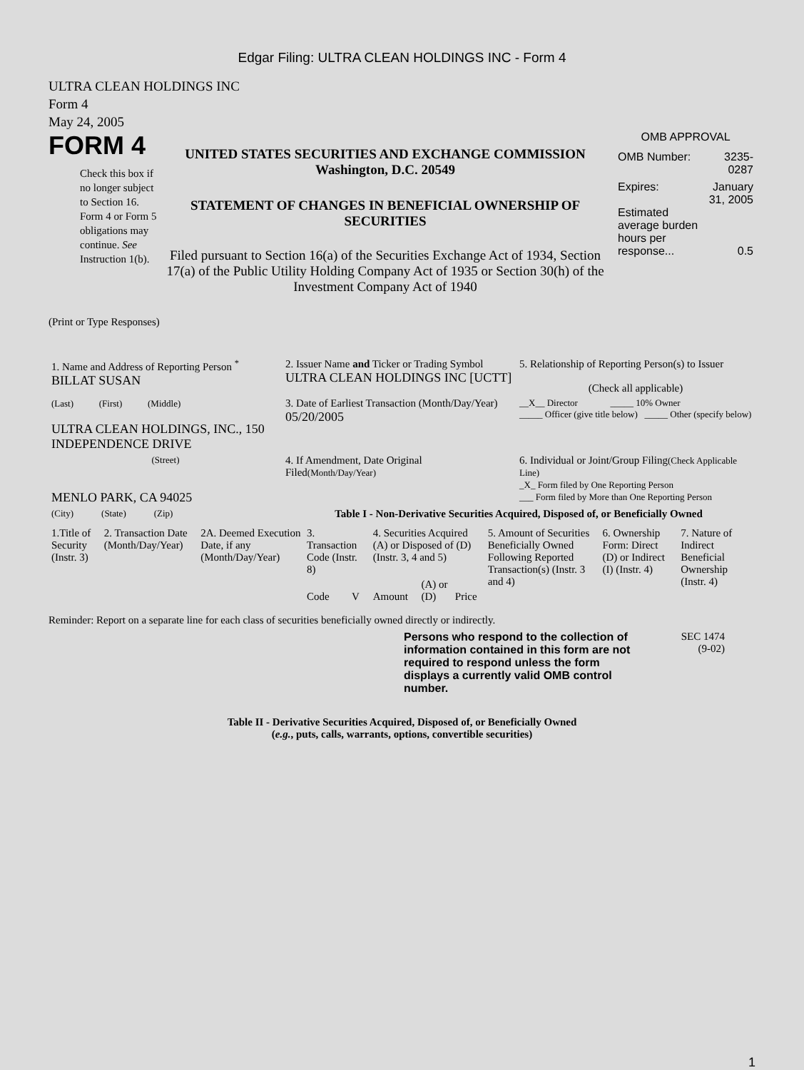Edgar Filing: ULTRA CLEAN HOLDINGS INC - Form 4
ULTRA CLEAN HOLDINGS INC
Form 4
May 24, 2005
FORM 4
Check this box if no longer subject to Section 16. Form 4 or Form 5 obligations may continue. See Instruction 1(b).
UNITED STATES SECURITIES AND EXCHANGE COMMISSION
Washington, D.C. 20549
STATEMENT OF CHANGES IN BENEFICIAL OWNERSHIP OF SECURITIES
Filed pursuant to Section 16(a) of the Securities Exchange Act of 1934, Section 17(a) of the Public Utility Holding Company Act of 1935 or Section 30(h) of the Investment Company Act of 1940
OMB APPROVAL
| OMB Number: | 3235-0287 |
| Expires: | January 31, 2005 |
| Estimated average burden hours per response... | 0.5 |
(Print or Type Responses)
| 1. Name and Address of Reporting Person <sup>*</sup> BILLAT SUSAN | 2. Issuer Name and Ticker or Trading Symbol ULTRA CLEAN HOLDINGS INC [UCTT] | 5. Relationship of Reporting Person(s) to Issuer (Check all applicable) |
| (Last) (First) (Middle) ULTRA CLEAN HOLDINGS, INC., 150 INDEPENDENCE DRIVE | 3. Date of Earliest Transaction (Month/Day/Year) 05/20/2005 | __X__ Director _____ 10% Owner _____ Officer (give title below) _____ Other (specify below) |
| (Street) MENLO PARK, CA 94025 | 4. If Amendment, Date Original Filed (Month/Day/Year) | 6. Individual or Joint/Group Filing (Check Applicable Line) _X_ Form filed by One Reporting Person ___ Form filed by More than One Reporting Person |
| (City) (State) (Zip) | Table I - Non-Derivative Securities Acquired, Disposed of, or Beneficially Owned | |
| 1.Title of Security (Instr. 3) | 2. Transaction Date (Month/Day/Year) | 2A. Deemed Execution Date, if any (Month/Day/Year) | 3. Transaction Code (Instr. 8) | | 4. Securities Acquired (A) or Disposed of (D) (Instr. 3, 4 and 5) | | | 5. Amount of Securities Beneficially Owned Following Reported Transaction(s) (Instr. 3 and 4) | 6. Ownership Form: Direct (D) or Indirect (I) (Instr. 4) | 7. Nature of Indirect Beneficial Ownership (Instr. 4) |
| --- | --- | --- | --- | --- | --- | --- | --- | --- | --- | --- |
| | | | Code | V | Amount | (A) or (D) | Price | | | |
Reminder: Report on a separate line for each class of securities beneficially owned directly or indirectly.
Persons who respond to the collection of information contained in this form are not required to respond unless the form displays a currently valid OMB control number.
SEC 1474
(9-02)
Table II - Derivative Securities Acquired, Disposed of, or Beneficially Owned
(e.g., puts, calls, warrants, options, convertible securities)
1